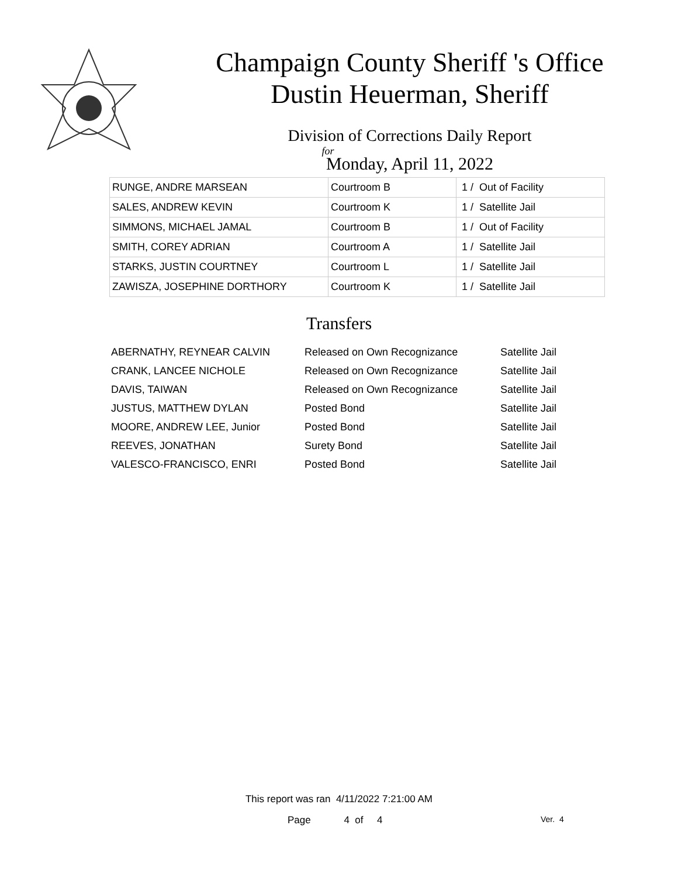Champaign County Sheriff 's Office
Dustin Heuerman, Sheriff
Division of Corrections Daily Report
for
Monday, April 11, 2022
| RUNGE, ANDRE MARSEAN | Courtroom B | 1 / Out of Facility |
| SALES, ANDREW KEVIN | Courtroom K | 1 / Satellite Jail |
| SIMMONS, MICHAEL JAMAL | Courtroom B | 1 / Out of Facility |
| SMITH, COREY ADRIAN | Courtroom A | 1 / Satellite Jail |
| STARKS, JUSTIN COURTNEY | Courtroom L | 1 / Satellite Jail |
| ZAWISZA, JOSEPHINE DORTHORY | Courtroom K | 1 / Satellite Jail |
Transfers
| ABERNATHY, REYNEAR CALVIN | Released on Own Recognizance | Satellite Jail |
| CRANK, LANCEE NICHOLE | Released on Own Recognizance | Satellite Jail |
| DAVIS, TAIWAN | Released on Own Recognizance | Satellite Jail |
| JUSTUS, MATTHEW DYLAN | Posted Bond | Satellite Jail |
| MOORE, ANDREW LEE, Junior | Posted Bond | Satellite Jail |
| REEVES, JONATHAN | Surety Bond | Satellite Jail |
| VALESCO-FRANCISCO, ENRI | Posted Bond | Satellite Jail |
This report was ran 4/11/2022 7:21:00 AM
Page 4 of 4 Ver. 4